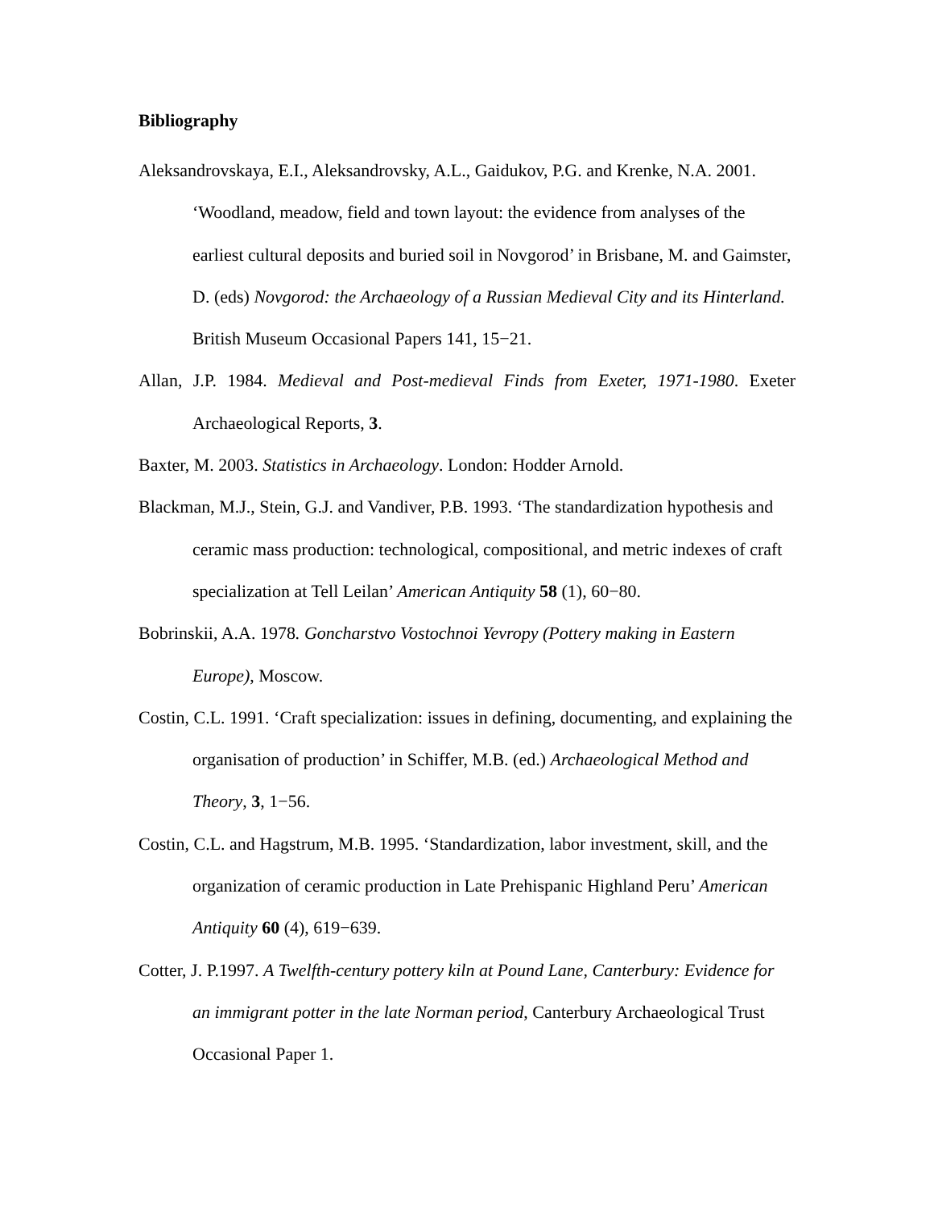Bibliography
Aleksandrovskaya, E.I., Aleksandrovsky, A.L., Gaidukov, P.G. and Krenke, N.A. 2001. ‘Woodland, meadow, field and town layout: the evidence from analyses of the earliest cultural deposits and buried soil in Novgorod’ in Brisbane, M. and Gaimster, D. (eds) Novgorod: the Archaeology of a Russian Medieval City and its Hinterland. British Museum Occasional Papers 141, 15−21.
Allan, J.P. 1984. Medieval and Post-medieval Finds from Exeter, 1971-1980. Exeter Archaeological Reports, 3.
Baxter, M. 2003. Statistics in Archaeology. London: Hodder Arnold.
Blackman, M.J., Stein, G.J. and Vandiver, P.B. 1993. ‘The standardization hypothesis and ceramic mass production: technological, compositional, and metric indexes of craft specialization at Tell Leilan’ American Antiquity 58 (1), 60−80.
Bobrinskii, A.A. 1978. Goncharstvo Vostochnoi Yevropy (Pottery making in Eastern Europe), Moscow.
Costin, C.L. 1991. ‘Craft specialization: issues in defining, documenting, and explaining the organisation of production’ in Schiffer, M.B. (ed.) Archaeological Method and Theory, 3, 1−56.
Costin, C.L. and Hagstrum, M.B. 1995. ‘Standardization, labor investment, skill, and the organization of ceramic production in Late Prehispanic Highland Peru’ American Antiquity 60 (4), 619−639.
Cotter, J. P.1997. A Twelfth-century pottery kiln at Pound Lane, Canterbury: Evidence for an immigrant potter in the late Norman period, Canterbury Archaeological Trust Occasional Paper 1.